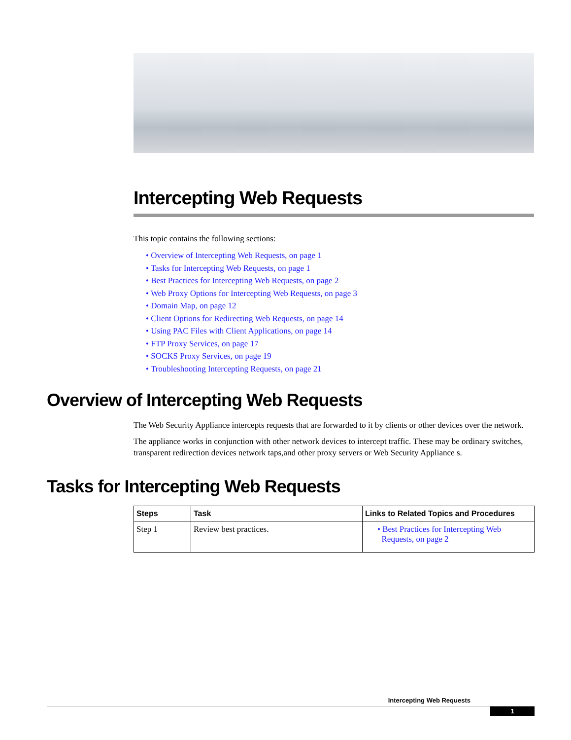Intercepting Web Requests
This topic contains the following sections:
• Overview of Intercepting Web Requests, on page 1
• Tasks for Intercepting Web Requests, on page 1
• Best Practices for Intercepting Web Requests, on page 2
• Web Proxy Options for Intercepting Web Requests, on page 3
• Domain Map, on page 12
• Client Options for Redirecting Web Requests, on page 14
• Using PAC Files with Client Applications, on page 14
• FTP Proxy Services, on page 17
• SOCKS Proxy Services, on page 19
• Troubleshooting Intercepting Requests, on page 21
Overview of Intercepting Web Requests
The Web Security Appliance intercepts requests that are forwarded to it by clients or other devices over the network.
The appliance works in conjunction with other network devices to intercept traffic. These may be ordinary switches, transparent redirection devices network taps,and other proxy servers or Web Security Appliance s.
Tasks for Intercepting Web Requests
| Steps | Task | Links to Related Topics and Procedures |
| --- | --- | --- |
| Step 1 | Review best practices. | • Best Practices for Intercepting Web Requests, on page 2 |
Intercepting Web Requests
1